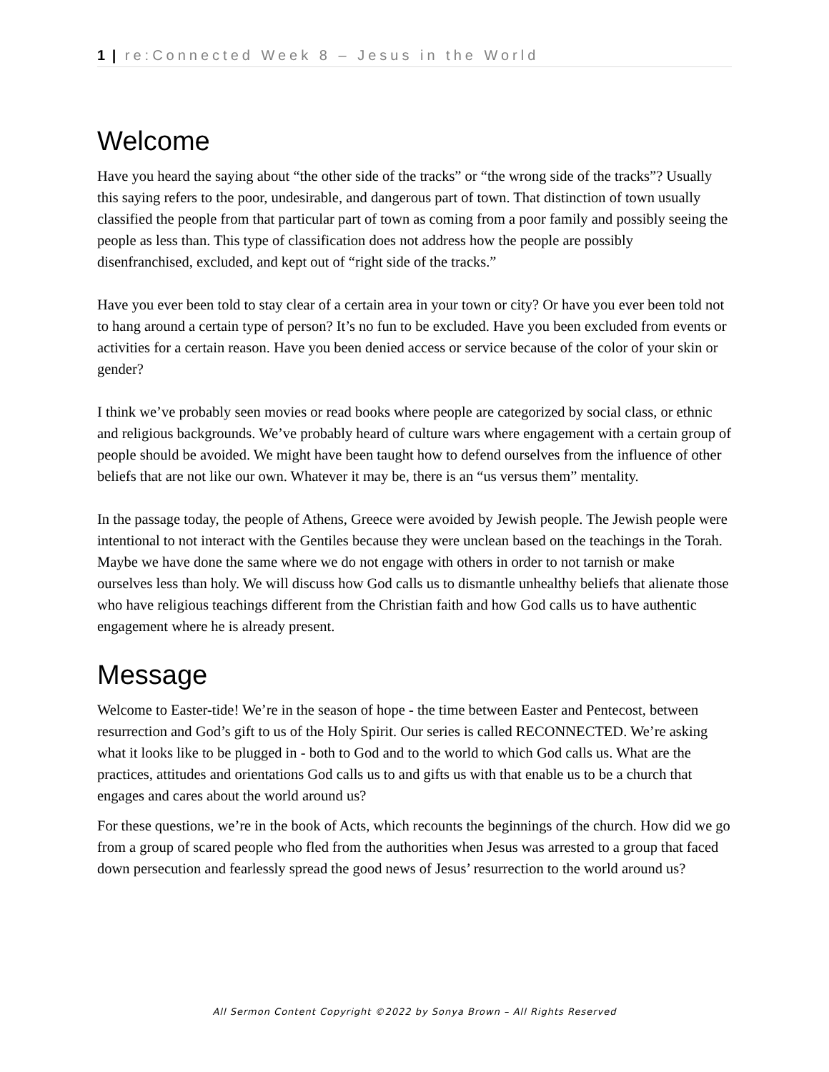1 | re:Connected Week 8 – Jesus in the World
Welcome
Have you heard the saying about “the other side of the tracks” or “the wrong side of the tracks”? Usually this saying refers to the poor, undesirable, and dangerous part of town. That distinction of town usually classified the people from that particular part of town as coming from a poor family and possibly seeing the people as less than. This type of classification does not address how the people are possibly disenfranchised, excluded, and kept out of “right side of the tracks.”
Have you ever been told to stay clear of a certain area in your town or city? Or have you ever been told not to hang around a certain type of person? It’s no fun to be excluded. Have you been excluded from events or activities for a certain reason. Have you been denied access or service because of the color of your skin or gender?
I think we’ve probably seen movies or read books where people are categorized by social class, or ethnic and religious backgrounds. We’ve probably heard of culture wars where engagement with a certain group of people should be avoided. We might have been taught how to defend ourselves from the influence of other beliefs that are not like our own. Whatever it may be, there is an “us versus them” mentality.
In the passage today, the people of Athens, Greece were avoided by Jewish people. The Jewish people were intentional to not interact with the Gentiles because they were unclean based on the teachings in the Torah. Maybe we have done the same where we do not engage with others in order to not tarnish or make ourselves less than holy. We will discuss how God calls us to dismantle unhealthy beliefs that alienate those who have religious teachings different from the Christian faith and how God calls us to have authentic engagement where he is already present.
Message
Welcome to Easter-tide! We’re in the season of hope - the time between Easter and Pentecost, between resurrection and God’s gift to us of the Holy Spirit. Our series is called RECONNECTED. We’re asking what it looks like to be plugged in - both to God and to the world to which God calls us. What are the practices, attitudes and orientations God calls us to and gifts us with that enable us to be a church that engages and cares about the world around us?
For these questions, we’re in the book of Acts, which recounts the beginnings of the church. How did we go from a group of scared people who fled from the authorities when Jesus was arrested to a group that faced down persecution and fearlessly spread the good news of Jesus’ resurrection to the world around us?
All Sermon Content Copyright ©2022 by Sonya Brown – All Rights Reserved